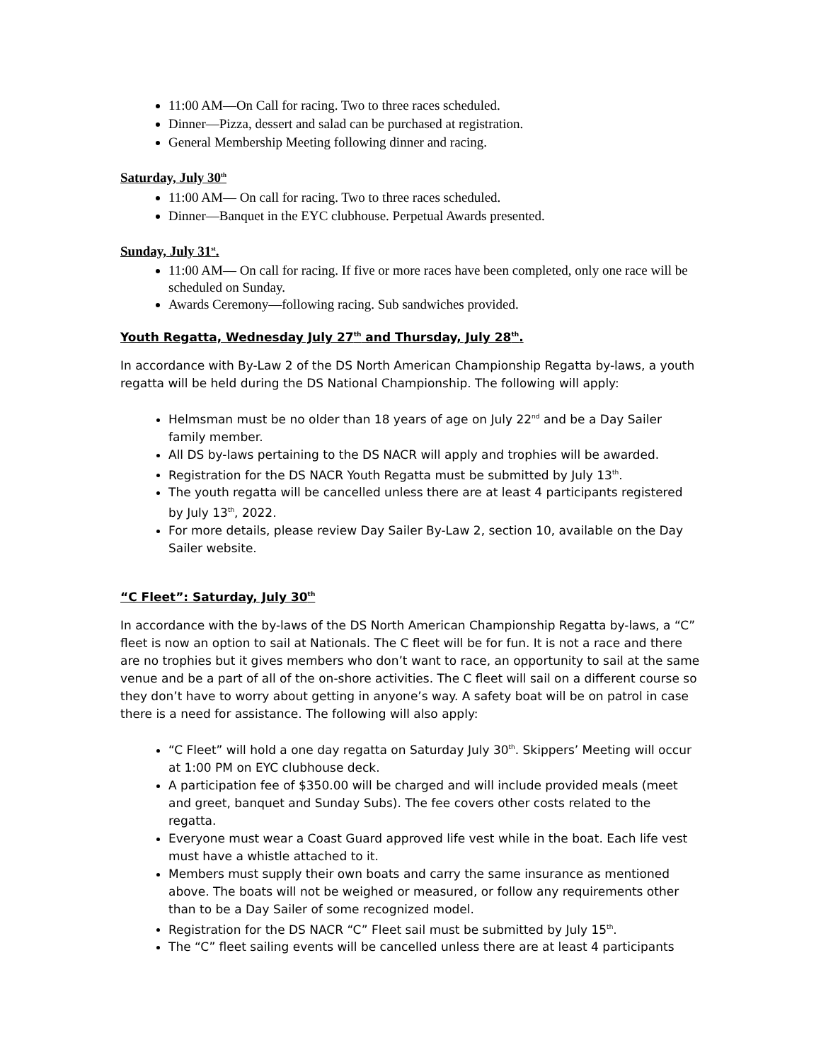11:00 AM—On Call for racing. Two to three races scheduled.
Dinner—Pizza, dessert and salad can be purchased at registration.
General Membership Meeting following dinner and racing.
Saturday, July 30<sup>th</sup>
11:00 AM— On call for racing. Two to three races scheduled.
Dinner—Banquet in the EYC clubhouse. Perpetual Awards presented.
Sunday, July 31<sup>st</sup>.
11:00 AM— On call for racing. If five or more races have been completed, only one race will be scheduled on Sunday.
Awards Ceremony—following racing. Sub sandwiches provided.
Youth Regatta, Wednesday July 27<sup>th</sup> and Thursday, July 28<sup>th</sup>.
In accordance with By-Law 2 of the DS North American Championship Regatta by-laws, a youth regatta will be held during the DS National Championship. The following will apply:
Helmsman must be no older than 18 years of age on July 22<sup>nd</sup> and be a Day Sailer family member.
All DS by-laws pertaining to the DS NACR will apply and trophies will be awarded.
Registration for the DS NACR Youth Regatta must be submitted by July 13<sup>th</sup>.
The youth regatta will be cancelled unless there are at least 4 participants registered by July 13<sup>th</sup>, 2022.
For more details, please review Day Sailer By-Law 2, section 10, available on the Day Sailer website.
“C Fleet”: Saturday, July 30<sup>th</sup>
In accordance with the by-laws of the DS North American Championship Regatta by-laws, a “C” fleet is now an option to sail at Nationals. The C fleet will be for fun. It is not a race and there are no trophies but it gives members who don’t want to race, an opportunity to sail at the same venue and be a part of all of the on-shore activities. The C fleet will sail on a different course so they don’t have to worry about getting in anyone’s way. A safety boat will be on patrol in case there is a need for assistance. The following will also apply:
“C Fleet” will hold a one day regatta on Saturday July 30<sup>th</sup>. Skippers’ Meeting will occur at 1:00 PM on EYC clubhouse deck.
A participation fee of $350.00 will be charged and will include provided meals (meet and greet, banquet and Sunday Subs). The fee covers other costs related to the regatta.
Everyone must wear a Coast Guard approved life vest while in the boat. Each life vest must have a whistle attached to it.
Members must supply their own boats and carry the same insurance as mentioned above. The boats will not be weighed or measured, or follow any requirements other than to be a Day Sailer of some recognized model.
Registration for the DS NACR “C” Fleet sail must be submitted by July 15<sup>th</sup>.
The “C” fleet sailing events will be cancelled unless there are at least 4 participants